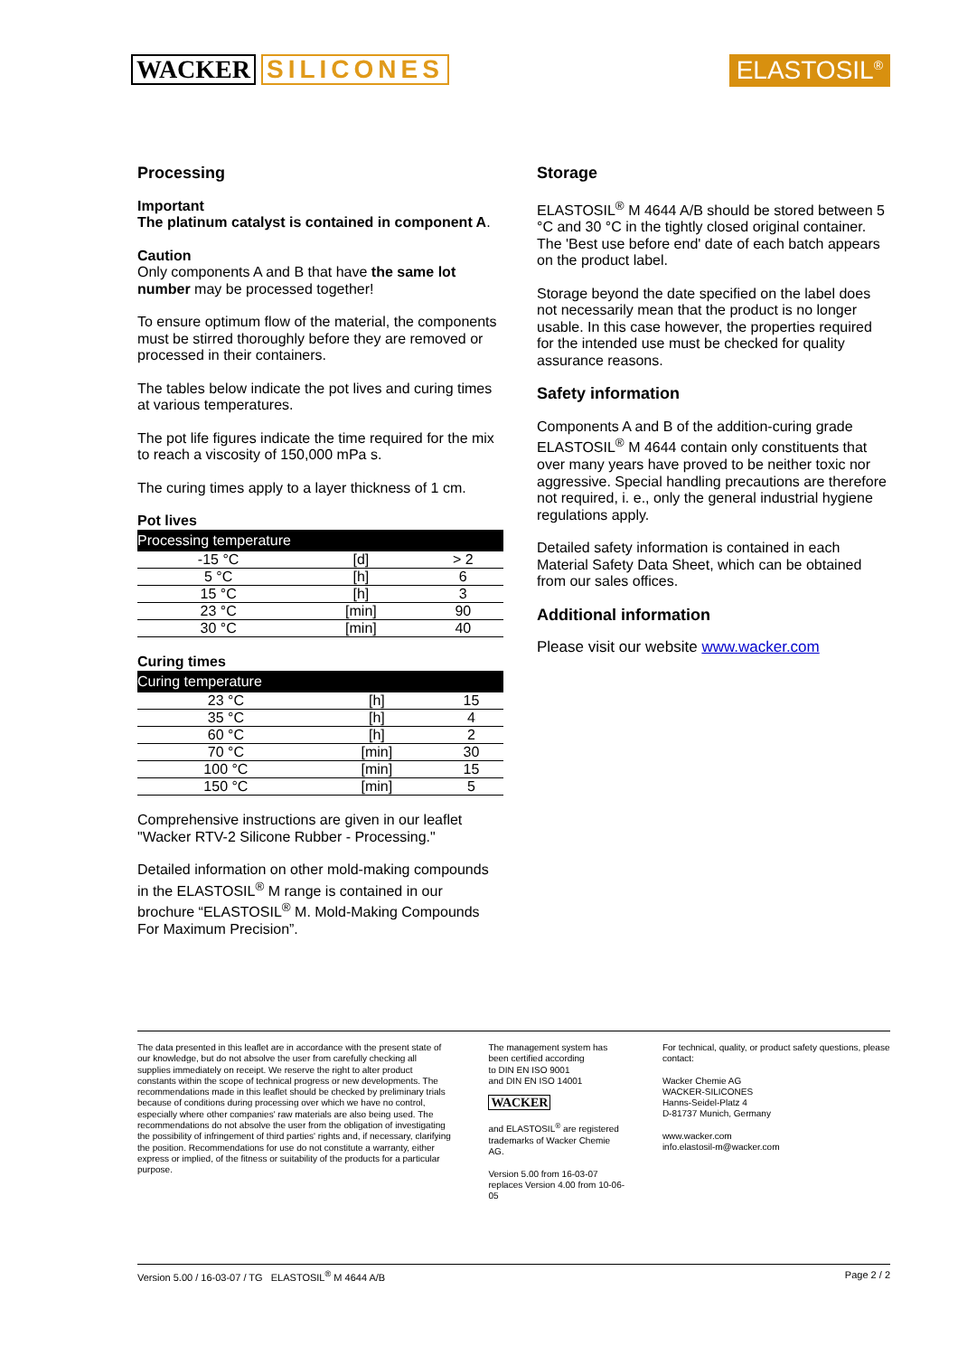WACKER SILICONES ELASTOSIL<sup>®</sup>
Processing
Important
The platinum catalyst is contained in component A.
Caution
Only components A and B that have the same lot number may be processed together!
To ensure optimum flow of the material, the components must be stirred thoroughly before they are removed or processed in their containers.
The tables below indicate the pot lives and curing times at various temperatures.
The pot life figures indicate the time required for the mix to reach a viscosity of 150,000 mPa s.
The curing times apply to a layer thickness of 1 cm.
Pot lives
| Processing temperature | | |
| --- | --- | --- |
| -15 °C | [d] | > 2 |
| 5 °C | [h] | 6 |
| 15 °C | [h] | 3 |
| 23 °C | [min] | 90 |
| 30 °C | [min] | 40 |
Curing times
| Curing temperature | | |
| --- | --- | --- |
| 23 °C | [h] | 15 |
| 35 °C | [h] | 4 |
| 60 °C | [h] | 2 |
| 70 °C | [min] | 30 |
| 100 °C | [min] | 15 |
| 150 °C | [min] | 5 |
Comprehensive instructions are given in our leaflet "Wacker RTV-2 Silicone Rubber - Processing."
Detailed information on other mold-making compounds in the ELASTOSIL<sup>®</sup> M range is contained in our brochure “ELASTOSIL<sup>®</sup> M. Mold-Making Compounds For Maximum Precision”.
Storage
ELASTOSIL<sup>®</sup> M 4644 A/B should be stored between 5 °C and 30 °C in the tightly closed original container. The 'Best use before end' date of each batch appears on the product label.
Storage beyond the date specified on the label does not necessarily mean that the product is no longer usable. In this case however, the properties required for the intended use must be checked for quality assurance reasons.
Safety information
Components A and B of the addition-curing grade ELASTOSIL<sup>®</sup> M 4644 contain only constituents that over many years have proved to be neither toxic nor aggressive. Special handling precautions are therefore not required, i. e., only the general industrial hygiene regulations apply.
Detailed safety information is contained in each Material Safety Data Sheet, which can be obtained from our sales offices.
Additional information
Please visit our website www.wacker.com
The data presented in this leaflet are in accordance with the present state of our knowledge, but do not absolve the user from carefully checking all supplies immediately on receipt. We reserve the right to alter product constants within the scope of technical progress or new developments. The recommendations made in this leaflet should be checked by preliminary trials because of conditions during processing over which we have no control, especially where other companies' raw materials are also being used. The recommendations do not absolve the user from the obligation of investigating the possibility of infringement of third parties' rights and, if necessary, clarifying the position. Recommendations for use do not constitute a warranty, either express or implied, of the fitness or suitability of the products for a particular purpose.
The management system has been certified according
to DIN EN ISO 9001
and DIN EN ISO 14001
WACKER
and ELASTOSIL<sup>®</sup> are registered trademarks of Wacker Chemie AG.
Version 5.00 from 16-03-07 replaces Version 4.00 from 10-06-05
For technical, quality, or product safety questions, please contact:
Wacker Chemie AG
WACKER-SILICONES
Hanns-Seidel-Platz 4
D-81737 Munich, Germany
www.wacker.com
info.elastosil-m@wacker.com
Version 5.00 / 16-03-07 / TG ELASTOSIL<sup>®</sup> M 4644 A/B Page 2 / 2